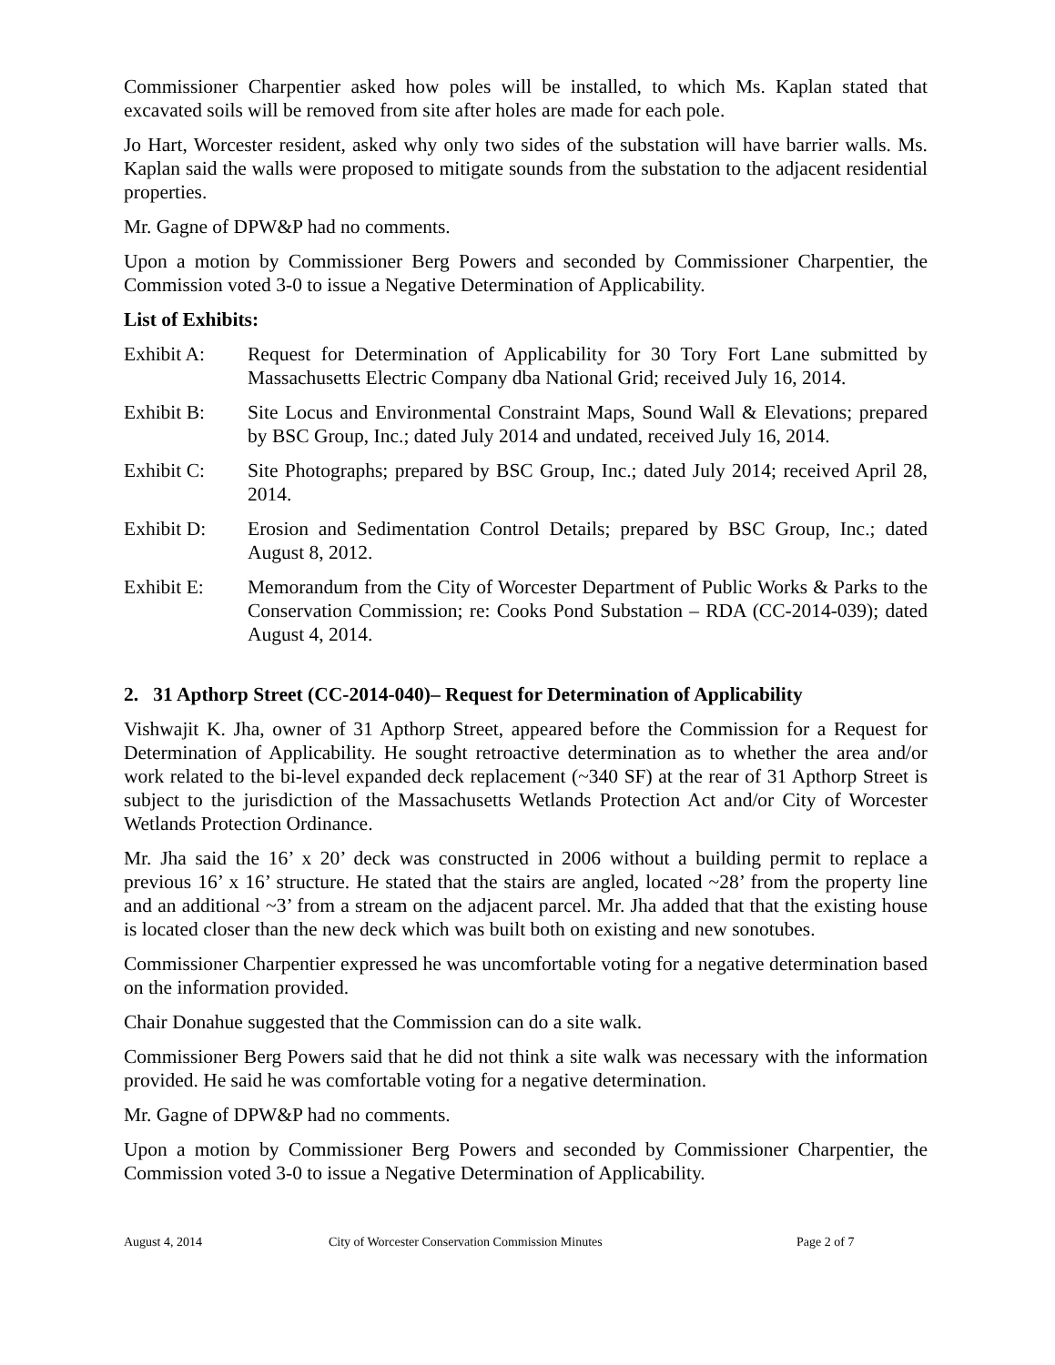Commissioner Charpentier asked how poles will be installed, to which Ms. Kaplan stated that excavated soils will be removed from site after holes are made for each pole.
Jo Hart, Worcester resident, asked why only two sides of the substation will have barrier walls. Ms. Kaplan said the walls were proposed to mitigate sounds from the substation to the adjacent residential properties.
Mr. Gagne of DPW&P had no comments.
Upon a motion by Commissioner Berg Powers and seconded by Commissioner Charpentier, the Commission voted 3-0 to issue a Negative Determination of Applicability.
List of Exhibits:
Exhibit A: Request for Determination of Applicability for 30 Tory Fort Lane submitted by Massachusetts Electric Company dba National Grid; received July 16, 2014.
Exhibit B: Site Locus and Environmental Constraint Maps, Sound Wall & Elevations; prepared by BSC Group, Inc.; dated July 2014 and undated, received July 16, 2014.
Exhibit C: Site Photographs; prepared by BSC Group, Inc.; dated July 2014; received April 28, 2014.
Exhibit D: Erosion and Sedimentation Control Details; prepared by BSC Group, Inc.; dated August 8, 2012.
Exhibit E: Memorandum from the City of Worcester Department of Public Works & Parks to the Conservation Commission; re: Cooks Pond Substation – RDA (CC-2014-039); dated August 4, 2014.
2. 31 Apthorp Street (CC-2014-040)– Request for Determination of Applicability
Vishwajit K. Jha, owner of 31 Apthorp Street, appeared before the Commission for a Request for Determination of Applicability. He sought retroactive determination as to whether the area and/or work related to the bi-level expanded deck replacement (~340 SF) at the rear of 31 Apthorp Street is subject to the jurisdiction of the Massachusetts Wetlands Protection Act and/or City of Worcester Wetlands Protection Ordinance.
Mr. Jha said the 16’ x 20’ deck was constructed in 2006 without a building permit to replace a previous 16’ x 16’ structure. He stated that the stairs are angled, located ~28’ from the property line and an additional ~3’ from a stream on the adjacent parcel. Mr. Jha added that that the existing house is located closer than the new deck which was built both on existing and new sonotubes.
Commissioner Charpentier expressed he was uncomfortable voting for a negative determination based on the information provided.
Chair Donahue suggested that the Commission can do a site walk.
Commissioner Berg Powers said that he did not think a site walk was necessary with the information provided. He said he was comfortable voting for a negative determination.
Mr. Gagne of DPW&P had no comments.
Upon a motion by Commissioner Berg Powers and seconded by Commissioner Charpentier, the Commission voted 3-0 to issue a Negative Determination of Applicability.
August 4, 2014 City of Worcester Conservation Commission Minutes Page 2 of 7